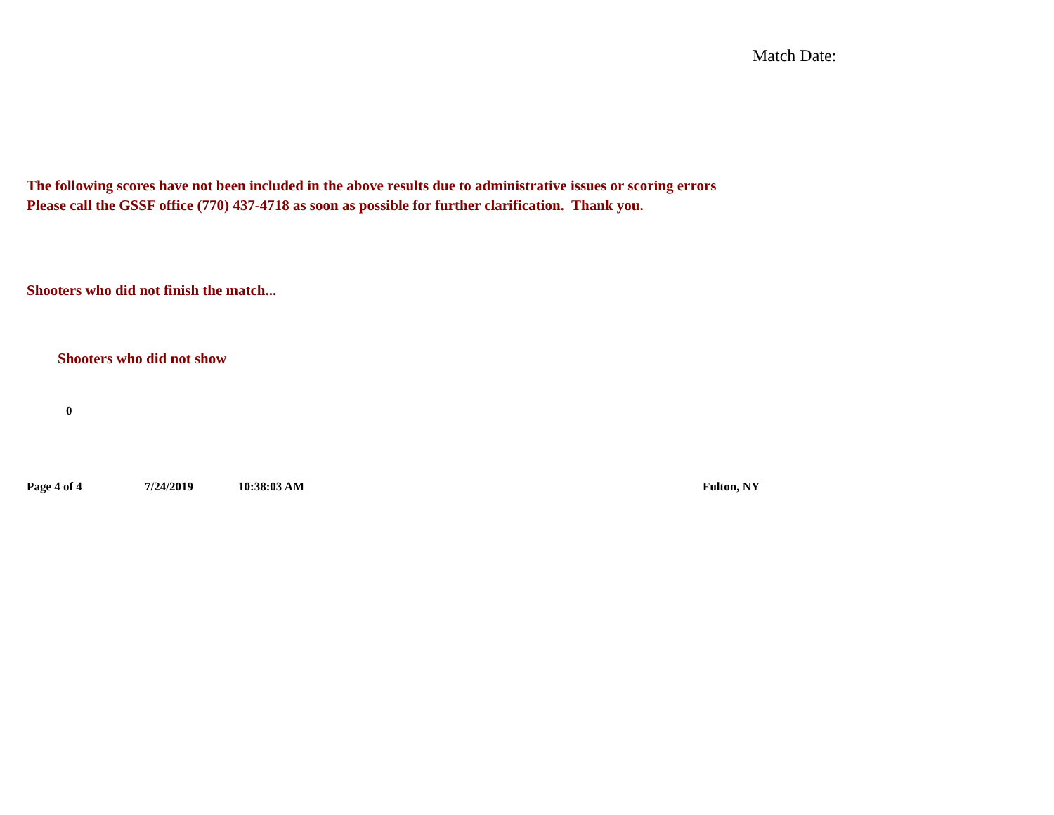Match Date:
The following scores have not been included in the above results due to administrative issues or scoring errors
Please call the GSSF office (770) 437-4718 as soon as possible for further clarification. Thank you.
Shooters who did not finish the match...
Shooters who did not show
0
Page 4 of 4 7/24/2019 10:38:03 AM Fulton, NY